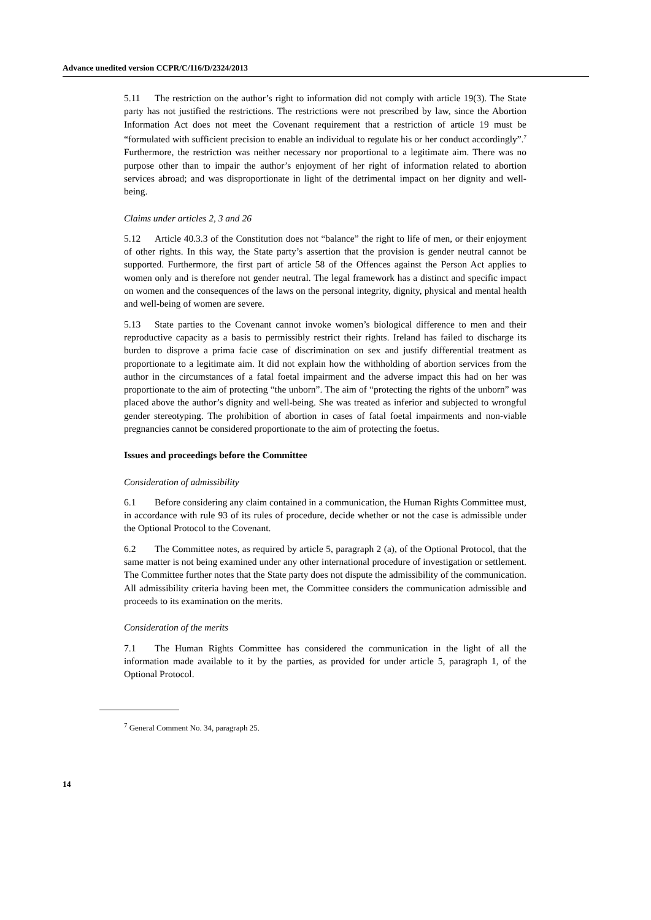Advance unedited version CCPR/C/116/D/2324/2013
5.11 The restriction on the author’s right to information did not comply with article 19(3). The State party has not justified the restrictions. The restrictions were not prescribed by law, since the Abortion Information Act does not meet the Covenant requirement that a restriction of article 19 must be “formulated with sufficient precision to enable an individual to regulate his or her conduct accordingly”.<sup>7</sup> Furthermore, the restriction was neither necessary nor proportional to a legitimate aim. There was no purpose other than to impair the author’s enjoyment of her right of information related to abortion services abroad; and was disproportionate in light of the detrimental impact on her dignity and well-being.
Claims under articles 2, 3 and 26
5.12 Article 40.3.3 of the Constitution does not “balance” the right to life of men, or their enjoyment of other rights. In this way, the State party’s assertion that the provision is gender neutral cannot be supported. Furthermore, the first part of article 58 of the Offences against the Person Act applies to women only and is therefore not gender neutral. The legal framework has a distinct and specific impact on women and the consequences of the laws on the personal integrity, dignity, physical and mental health and well-being of women are severe.
5.13 State parties to the Covenant cannot invoke women’s biological difference to men and their reproductive capacity as a basis to permissibly restrict their rights. Ireland has failed to discharge its burden to disprove a prima facie case of discrimination on sex and justify differential treatment as proportionate to a legitimate aim. It did not explain how the withholding of abortion services from the author in the circumstances of a fatal foetal impairment and the adverse impact this had on her was proportionate to the aim of protecting “the unborn”. The aim of “protecting the rights of the unborn” was placed above the author’s dignity and well-being. She was treated as inferior and subjected to wrongful gender stereotyping. The prohibition of abortion in cases of fatal foetal impairments and non-viable pregnancies cannot be considered proportionate to the aim of protecting the foetus.
Issues and proceedings before the Committee
Consideration of admissibility
6.1 Before considering any claim contained in a communication, the Human Rights Committee must, in accordance with rule 93 of its rules of procedure, decide whether or not the case is admissible under the Optional Protocol to the Covenant.
6.2 The Committee notes, as required by article 5, paragraph 2 (a), of the Optional Protocol, that the same matter is not being examined under any other international procedure of investigation or settlement. The Committee further notes that the State party does not dispute the admissibility of the communication. All admissibility criteria having been met, the Committee considers the communication admissible and proceeds to its examination on the merits.
Consideration of the merits
7.1 The Human Rights Committee has considered the communication in the light of all the information made available to it by the parties, as provided for under article 5, paragraph 1, of the Optional Protocol.
<sup>7</sup> General Comment No. 34, paragraph 25.
14